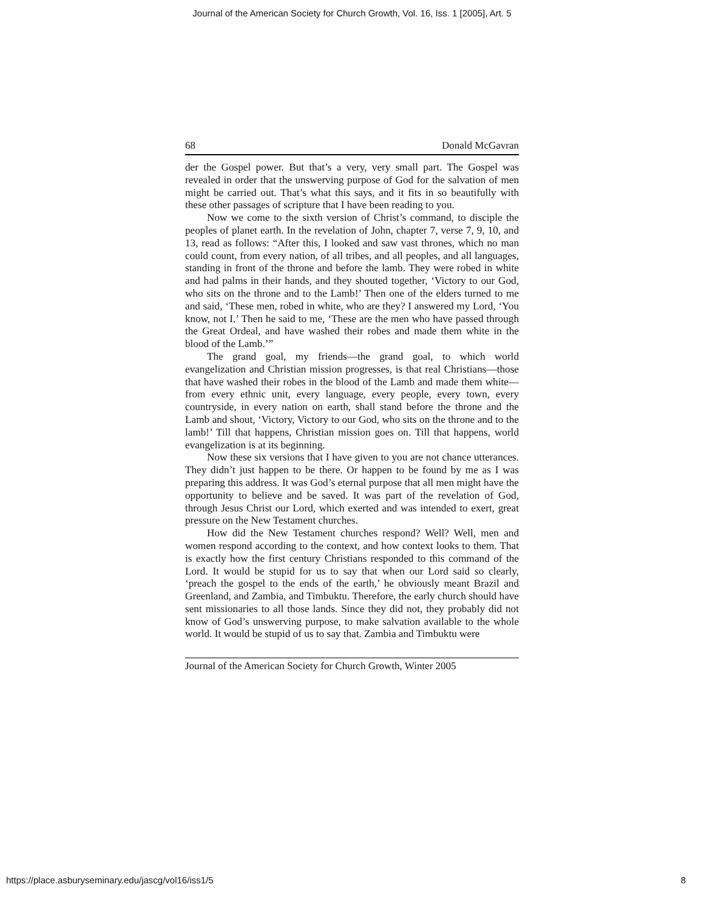Journal of the American Society for Church Growth, Vol. 16, Iss. 1 [2005], Art. 5
68 Donald McGavran
der the Gospel power. But that’s a very, very small part. The Gospel was revealed in order that the unswerving purpose of God for the salvation of men might be carried out. That’s what this says, and it fits in so beautifully with these other passages of scripture that I have been reading to you.
Now we come to the sixth version of Christ’s command, to disciple the peoples of planet earth. In the revelation of John, chapter 7, verse 7, 9, 10, and 13, read as follows: “After this, I looked and saw vast thrones, which no man could count, from every nation, of all tribes, and all peoples, and all languages, standing in front of the throne and before the lamb. They were robed in white and had palms in their hands, and they shouted together, ‘Victory to our God, who sits on the throne and to the Lamb!’ Then one of the elders turned to me and said, ‘These men, robed in white, who are they? I answered my Lord, ‘You know, not I.’ Then he said to me, ‘These are the men who have passed through the Great Ordeal, and have washed their robes and made them white in the blood of the Lamb.’”
The grand goal, my friends—the grand goal, to which world evangelization and Christian mission progresses, is that real Christians—those that have washed their robes in the blood of the Lamb and made them white—from every ethnic unit, every language, every people, every town, every countryside, in every nation on earth, shall stand before the throne and the Lamb and shout, ‘Victory, Victory to our God, who sits on the throne and to the lamb!’ Till that happens, Christian mission goes on. Till that happens, world evangelization is at its beginning.
Now these six versions that I have given to you are not chance utterances. They didn’t just happen to be there. Or happen to be found by me as I was preparing this address. It was God’s eternal purpose that all men might have the opportunity to believe and be saved. It was part of the revelation of God, through Jesus Christ our Lord, which exerted and was intended to exert, great pressure on the New Testament churches.
How did the New Testament churches respond? Well? Well, men and women respond according to the context, and how context looks to them. That is exactly how the first century Christians responded to this command of the Lord. It would be stupid for us to say that when our Lord said so clearly, ‘preach the gospel to the ends of the earth,’ he obviously meant Brazil and Greenland, and Zambia, and Timbuktu. Therefore, the early church should have sent missionaries to all those lands. Since they did not, they probably did not know of God’s unswerving purpose, to make salvation available to the whole world. It would be stupid of us to say that. Zambia and Timbuktu were
Journal of the American Society for Church Growth, Winter 2005
https://place.asburyseminary.edu/jascg/vol16/iss1/5 8